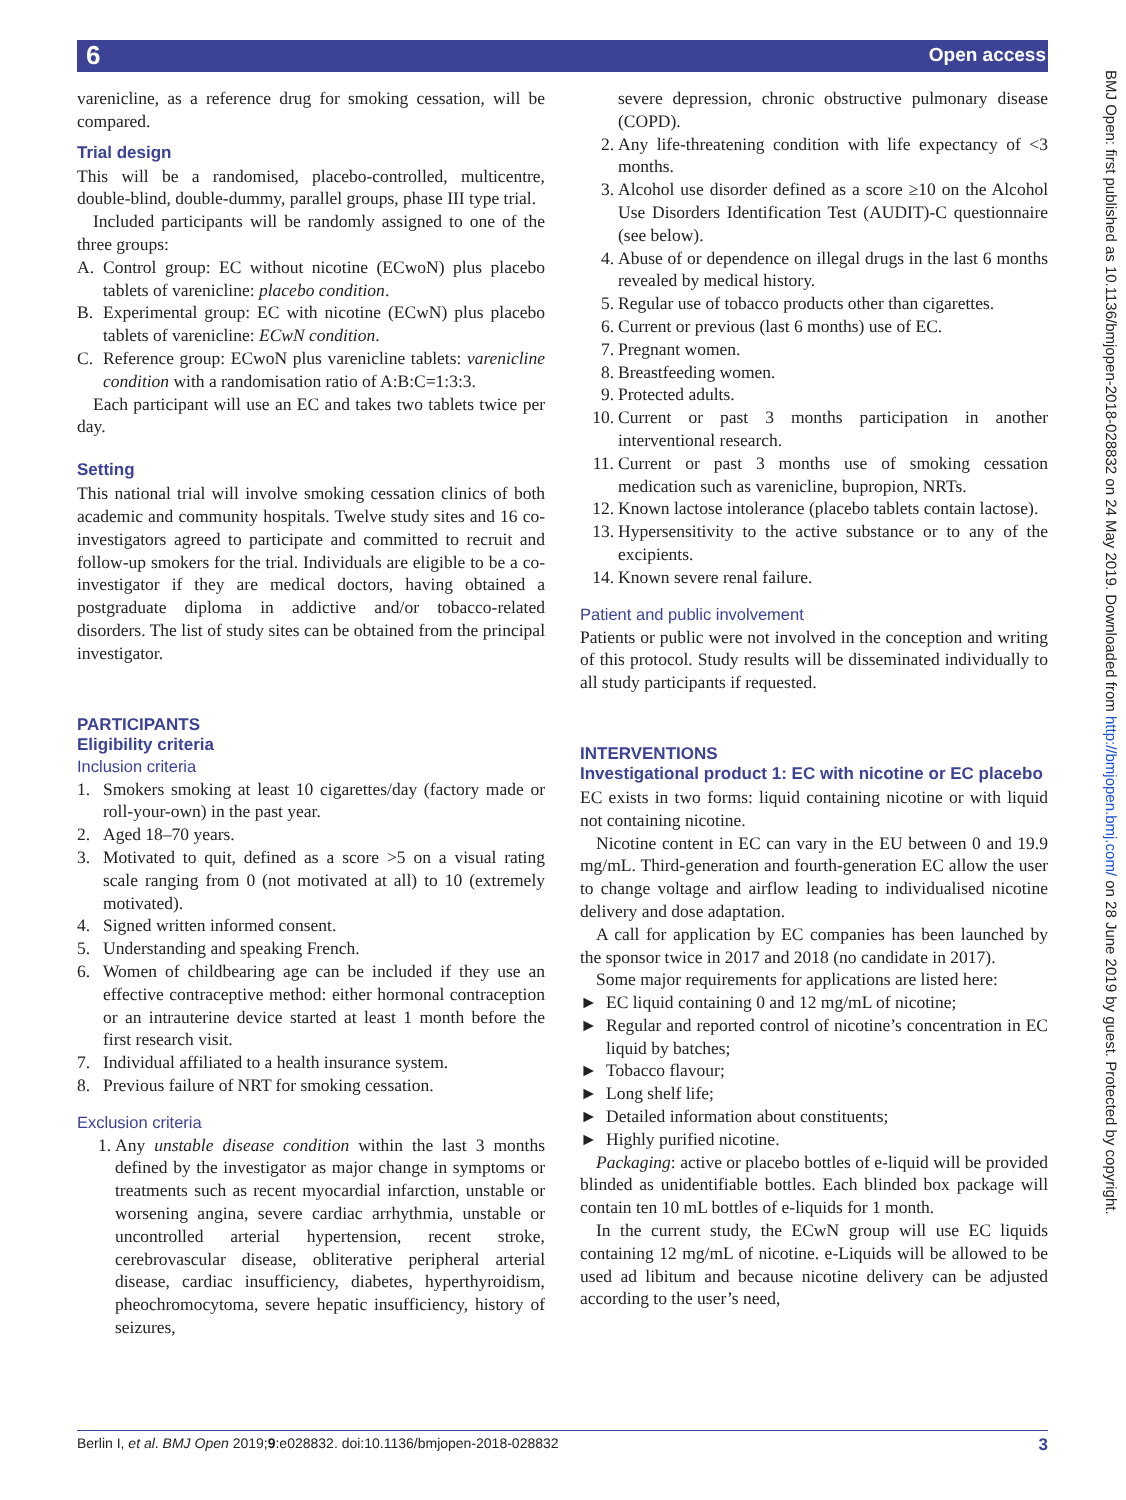6 Open access
BMJ Open: first published as 10.1136/bmjopen-2018-028832 on 24 May 2019. Downloaded from http://bmjopen.bmj.com/ on 28 June 2019 by guest. Protected by copyright.
varenicline, as a reference drug for smoking cessation, will be compared.
Trial design
This will be a randomised, placebo-controlled, multi­centre, double-blind, double-dummy, parallel groups, phase III type trial.
Included participants will be randomly assigned to one of the three groups:
A. Control group: EC without nicotine (ECwoN) plus placebo tablets of varenicline: placebo condition.
B. Experimental group: EC with nicotine (ECwN) plus placebo tablets of varenicline: ECwN condition.
C. Reference group: ECwoN plus varenicline tablets: varenicline condition with a randomisation ratio of A:B:C=1:3:3.
Each participant will use an EC and takes two tablets twice per day.
Setting
This national trial will involve smoking cessation clinics of both academic and community hospitals. Twelve study sites and 16 co-investigators agreed to participate and committed to recruit and follow-up smokers for the trial. Individuals are eligible to be a co-investigator if they are medical doctors, having obtained a postgraduate diploma in addictive and/or tobacco-related disorders. The list of study sites can be obtained from the principal investigator.
PARTICIPANTS
Eligibility criteria
Inclusion criteria
1. Smokers smoking at least 10 cigarettes/day (factory made or roll-your-own) in the past year.
2. Aged 18–70 years.
3. Motivated to quit, defined as a score >5 on a visual rating scale ranging from 0 (not motivated at all) to 10 (extremely motivated).
4. Signed written informed consent.
5. Understanding and speaking French.
6. Women of childbearing age can be included if they use an effective contraceptive method: either hormonal contraception or an intrauterine device started at least 1 month before the first research visit.
7. Individual affiliated to a health insurance system.
8. Previous failure of NRT for smoking cessation.
Exclusion criteria
1. Any unstable disease condition within the last 3 months defined by the investigator as major change in symptoms or treatments such as recent myocardial infarction, unstable or worsening angina, severe cardiac arrhythmia, unstable or uncontrolled arterial hypertension, recent stroke, cerebrovascular disease, obliterative peripheral arterial disease, cardiac insufficiency, diabetes, hyperthyroidism, pheochromocytoma, severe hepatic insufficiency, history of seizures,
severe depression, chronic obstructive pulmonary disease (COPD).
2. Any life-threatening condition with life expectancy of <3 months.
3. Alcohol use disorder defined as a score ≥10 on the Alcohol Use Disorders Identification Test (AUDIT)-C questionnaire (see below).
4. Abuse of or dependence on illegal drugs in the last 6 months revealed by medical history.
5. Regular use of tobacco products other than cigarettes.
6. Current or previous (last 6 months) use of EC.
7. Pregnant women.
8. Breastfeeding women.
9. Protected adults.
10. Current or past 3 months participation in another interventional research.
11. Current or past 3 months use of smoking cessation medication such as varenicline, bupropion, NRTs.
12. Known lactose intolerance (placebo tablets contain lactose).
13. Hypersensitivity to the active substance or to any of the excipients.
14. Known severe renal failure.
Patient and public involvement
Patients or public were not involved in the conception and writing of this protocol. Study results will be disseminated individually to all study participants if requested.
INTERVENTIONS
Investigational product 1: EC with nicotine or EC placebo
EC exists in two forms: liquid containing nicotine or with liquid not containing nicotine.
Nicotine content in EC can vary in the EU between 0 and 19.9 mg/mL. Third-generation and fourth-generation EC allow the user to change voltage and airflow leading to individualised nicotine delivery and dose adaptation.
A call for application by EC companies has been launched by the sponsor twice in 2017 and 2018 (no candidate in 2017).
Some major requirements for applications are listed here:
► EC liquid containing 0 and 12 mg/mL of nicotine;
► Regular and reported control of nicotine’s concentration in EC liquid by batches;
► Tobacco flavour;
► Long shelf life;
► Detailed information about constituents;
► Highly purified nicotine.
Packaging: active or placebo bottles of e-liquid will be provided blinded as unidentifiable bottles. Each blinded box package will contain ten 10 mL bottles of e-liquids for 1 month.
In the current study, the ECwN group will use EC liquids containing 12 mg/mL of nicotine. e-Liquids will be allowed to be used ad libitum and because nicotine delivery can be adjusted according to the user’s need,
Berlin I, et al. BMJ Open 2019;9:e028832. doi:10.1136/bmjopen-2018-028832 3